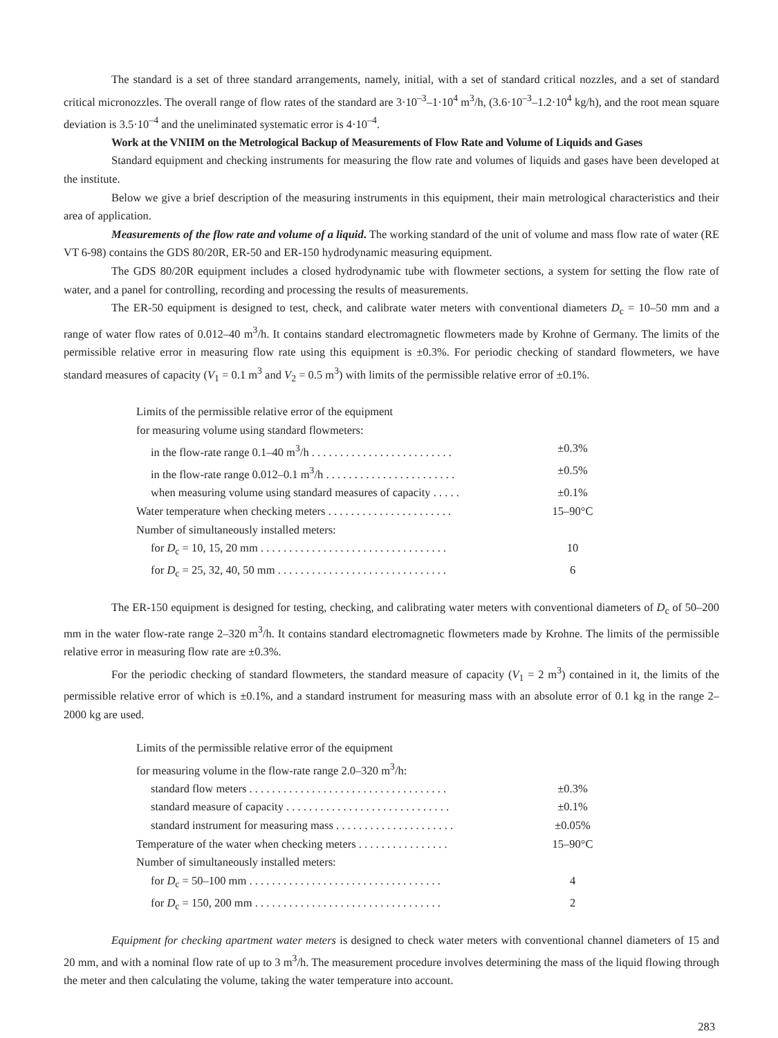The standard is a set of three standard arrangements, namely, initial, with a set of standard critical nozzles, and a set of standard critical micronozzles. The overall range of flow rates of the standard are 3·10<sup>–3</sup>–1·10<sup>4</sup> m<sup>3</sup>/h, (3.6·10<sup>–3</sup>–1.2·10<sup>4</sup> kg/h), and the root mean square deviation is 3.5·10<sup>–4</sup> and the uneliminated systematic error is 4·10<sup>–4</sup>.
Work at the VNIIM on the Metrological Backup of Measurements of Flow Rate and Volume of Liquids and Gases
Standard equipment and checking instruments for measuring the flow rate and volumes of liquids and gases have been developed at the institute.
Below we give a brief description of the measuring instruments in this equipment, their main metrological characteristics and their area of application.
Measurements of the flow rate and volume of a liquid. The working standard of the unit of volume and mass flow rate of water (RE VT 6-98) contains the GDS 80/20R, ER-50 and ER-150 hydrodynamic measuring equipment.
The GDS 80/20R equipment includes a closed hydrodynamic tube with flowmeter sections, a system for setting the flow rate of water, and a panel for controlling, recording and processing the results of measurements.
The ER-50 equipment is designed to test, check, and calibrate water meters with conventional diameters D<sub>c</sub> = 10–50 mm and a range of water flow rates of 0.012–40 m<sup>3</sup>/h. It contains standard electromagnetic flowmeters made by Krohne of Germany. The limits of the permissible relative error in measuring flow rate using this equipment is ±0.3%. For periodic checking of standard flowmeters, we have standard measures of capacity (V<sub>1</sub> = 0.1 m<sup>3</sup> and V<sub>2</sub> = 0.5 m<sup>3</sup>) with limits of the permissible relative error of ±0.1%.
| Limits of the permissible relative error of the equipment | |
| for measuring volume using standard flowmeters: | |
| in the flow-rate range 0.1–40 m<sup>3</sup>/h . . . . . . . . . . . . . . . . . . . . . . . . . | ±0.3% |
| in the flow-rate range 0.012–0.1 m<sup>3</sup>/h . . . . . . . . . . . . . . . . . . . . . . . | ±0.5% |
| when measuring volume using standard measures of capacity . . . . . | ±0.1% |
| Water temperature when checking meters . . . . . . . . . . . . . . . . . . . . . . | 15–90°C |
| Number of simultaneously installed meters: | |
| for D<sub>c</sub> = 10, 15, 20 mm . . . . . . . . . . . . . . . . . . . . . . . . . . . . . . . . . | 10 |
| for D<sub>c</sub> = 25, 32, 40, 50 mm . . . . . . . . . . . . . . . . . . . . . . . . . . . . . . | 6 |
The ER-150 equipment is designed for testing, checking, and calibrating water meters with conventional diameters of D<sub>c</sub> of 50–200 mm in the water flow-rate range 2–320 m<sup>3</sup>/h. It contains standard electromagnetic flowmeters made by Krohne. The limits of the permissible relative error in measuring flow rate are ±0.3%.
For the periodic checking of standard flowmeters, the standard measure of capacity (V<sub>1</sub> = 2 m<sup>3</sup>) contained in it, the limits of the permissible relative error of which is ±0.1%, and a standard instrument for measuring mass with an absolute error of 0.1 kg in the range 2–2000 kg are used.
| Limits of the permissible relative error of the equipment | |
| for measuring volume in the flow-rate range 2.0–320 m<sup>3</sup>/h: | |
| standard flow meters . . . . . . . . . . . . . . . . . . . . . . . . . . . . . . . . . . . | ±0.3% |
| standard measure of capacity . . . . . . . . . . . . . . . . . . . . . . . . . . . . . | ±0.1% |
| standard instrument for measuring mass . . . . . . . . . . . . . . . . . . . . . | ±0.05% |
| Temperature of the water when checking meters . . . . . . . . . . . . . . . . | 15–90°C |
| Number of simultaneously installed meters: | |
| for D<sub>c</sub> = 50–100 mm . . . . . . . . . . . . . . . . . . . . . . . . . . . . . . . . . . | 4 |
| for D<sub>c</sub> = 150, 200 mm . . . . . . . . . . . . . . . . . . . . . . . . . . . . . . . . . | 2 |
Equipment for checking apartment water meters is designed to check water meters with conventional channel diameters of 15 and 20 mm, and with a nominal flow rate of up to 3 m<sup>3</sup>/h. The measurement procedure involves determining the mass of the liquid flowing through the meter and then calculating the volume, taking the water temperature into account.
283